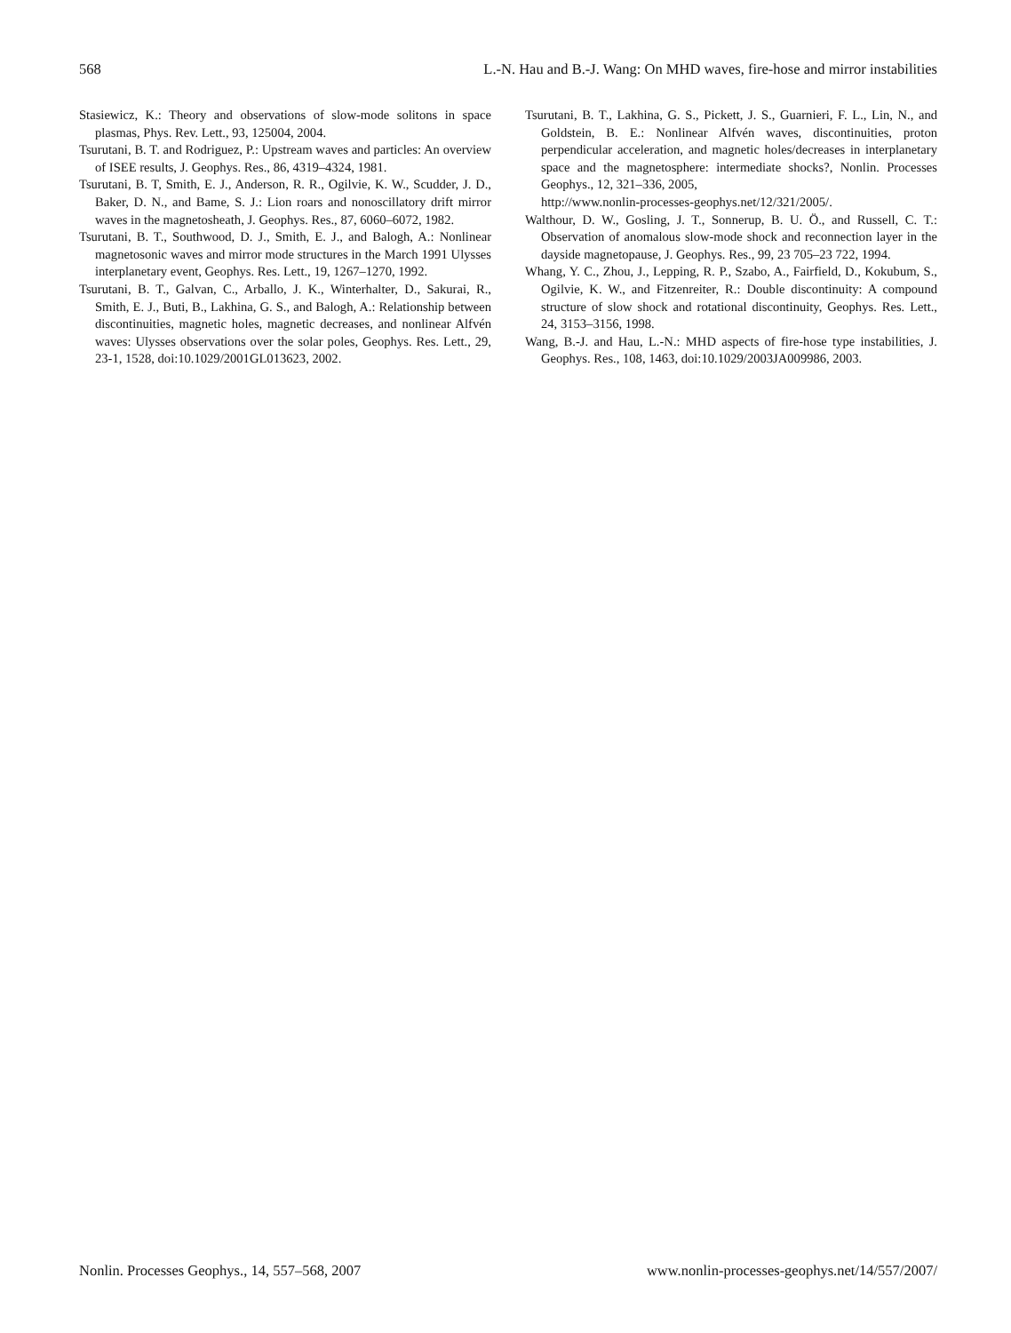568 L.-N. Hau and B.-J. Wang: On MHD waves, fire-hose and mirror instabilities
Stasiewicz, K.: Theory and observations of slow-mode solitons in space plasmas, Phys. Rev. Lett., 93, 125004, 2004.
Tsurutani, B. T. and Rodriguez, P.: Upstream waves and particles: An overview of ISEE results, J. Geophys. Res., 86, 4319–4324, 1981.
Tsurutani, B. T, Smith, E. J., Anderson, R. R., Ogilvie, K. W., Scudder, J. D., Baker, D. N., and Bame, S. J.: Lion roars and nonoscillatory drift mirror waves in the magnetosheath, J. Geophys. Res., 87, 6060–6072, 1982.
Tsurutani, B. T., Southwood, D. J., Smith, E. J., and Balogh, A.: Nonlinear magnetosonic waves and mirror mode structures in the March 1991 Ulysses interplanetary event, Geophys. Res. Lett., 19, 1267–1270, 1992.
Tsurutani, B. T., Galvan, C., Arballo, J. K., Winterhalter, D., Sakurai, R., Smith, E. J., Buti, B., Lakhina, G. S., and Balogh, A.: Relationship between discontinuities, magnetic holes, magnetic decreases, and nonlinear Alfvén waves: Ulysses observations over the solar poles, Geophys. Res. Lett., 29, 23-1, 1528, doi:10.1029/2001GL013623, 2002.
Tsurutani, B. T., Lakhina, G. S., Pickett, J. S., Guarnieri, F. L., Lin, N., and Goldstein, B. E.: Nonlinear Alfvén waves, discontinuities, proton perpendicular acceleration, and magnetic holes/decreases in interplanetary space and the magnetosphere: intermediate shocks?, Nonlin. Processes Geophys., 12, 321–336, 2005,
http://www.nonlin-processes-geophys.net/12/321/2005/.
Walthour, D. W., Gosling, J. T., Sonnerup, B. U. Ö., and Russell, C. T.: Observation of anomalous slow-mode shock and reconnection layer in the dayside magnetopause, J. Geophys. Res., 99, 23 705–23 722, 1994.
Whang, Y. C., Zhou, J., Lepping, R. P., Szabo, A., Fairfield, D., Kokubum, S., Ogilvie, K. W., and Fitzenreiter, R.: Double discontinuity: A compound structure of slow shock and rotational discontinuity, Geophys. Res. Lett., 24, 3153–3156, 1998.
Wang, B.-J. and Hau, L.-N.: MHD aspects of fire-hose type instabilities, J. Geophys. Res., 108, 1463, doi:10.1029/2003JA009986, 2003.
Nonlin. Processes Geophys., 14, 557–568, 2007 www.nonlin-processes-geophys.net/14/557/2007/